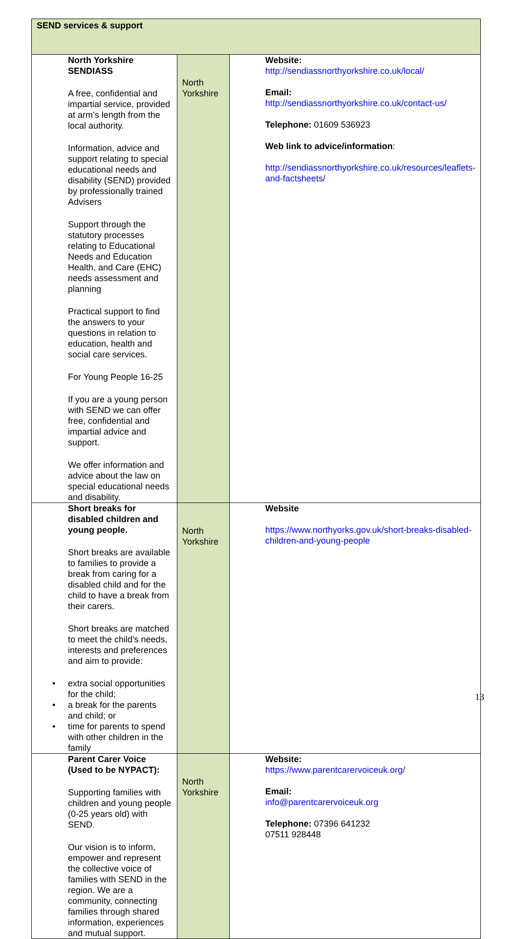| SEND services & support | | |
| North Yorkshire SENDIASS A free, confidential and impartial service, provided at arm’s length from the local authority. Information, advice and support relating to special educational needs and disability (SEND) provided by professionally trained Advisers Support through the statutory processes relating to Educational Needs and Education Health, and Care (EHC) needs assessment and planning Practical support to find the answers to your questions in relation to education, health and social care services. For Young People 16-25 If you are a young person with SEND we can offer free, confidential and impartial advice and support. We offer information and advice about the law on special educational needs and disability. | North Yorkshire | Website: http://sendiassnorthyorkshire.co.uk/local/ Email: http://sendiassnorthyorkshire.co.uk/contact-us/ Telephone: 01609 536923 Web link to advice/information : http://sendiassnorthyorkshire.co.uk/resources/leaflets-and-factsheets/ |
| Short breaks for disabled children and young people. Short breaks are available to families to provide a break from caring for a disabled child and for the child to have a break from their carers. Short breaks are matched to meet the child's needs, interests and preferences and aim to provide: • extra social opportunities for the child; • a break for the parents and child; or • time for parents to spend with other children in the family | North Yorkshire | Website https://www.northyorks.gov.uk/short-breaks-disabled-children-and-young-people |
| Parent Carer Voice (Used to be NYPACT): Supporting families with children and young people (0-25 years old) with SEND. Our vision is to inform, empower and represent the collective voice of families with SEND in the region. We are a community, connecting families through shared information, experiences and mutual support. | North Yorkshire | Website: https://www.parentcarervoiceuk.org/ Email: info@parentcarervoiceuk.org Telephone: 07396 641232 07511 928448 |
13